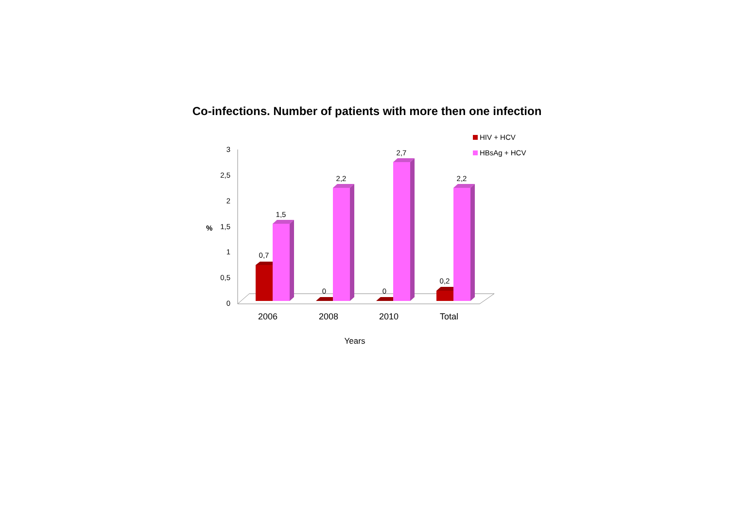Co-infections. Number of patients with more then one infection
3
2,5
2
1,5
1
0,5
0
%
0,7
1,5
0
2,2
0
2,7
0,2
2,2
2006
2008
2010
Total
Years
HIV + HCV
HBsAg + HCV